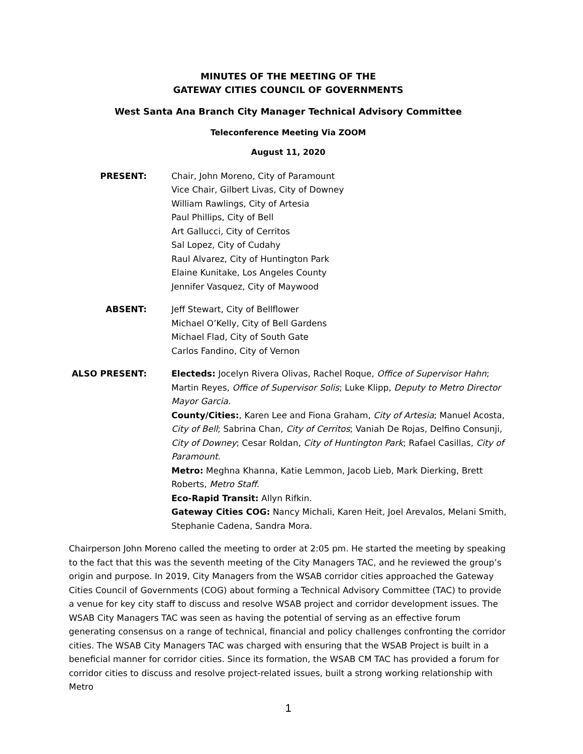MINUTES OF THE MEETING OF THE
GATEWAY CITIES COUNCIL OF GOVERNMENTS
West Santa Ana Branch City Manager Technical Advisory Committee
Teleconference Meeting Via ZOOM
August 11, 2020
PRESENT: Chair, John Moreno, City of Paramount
Vice Chair, Gilbert Livas, City of Downey
William Rawlings, City of Artesia
Paul Phillips, City of Bell
Art Gallucci, City of Cerritos
Sal Lopez, City of Cudahy
Raul Alvarez, City of Huntington Park
Elaine Kunitake, Los Angeles County
Jennifer Vasquez, City of Maywood
ABSENT: Jeff Stewart, City of Bellflower
Michael O’Kelly, City of Bell Gardens
Michael Flad, City of South Gate
Carlos Fandino, City of Vernon
ALSO PRESENT: Electeds: Jocelyn Rivera Olivas, Rachel Roque, Office of Supervisor Hahn; Martin Reyes, Office of Supervisor Solis; Luke Klipp, Deputy to Metro Director Mayor Garcia.
County/Cities:, Karen Lee and Fiona Graham, City of Artesia; Manuel Acosta, City of Bell; Sabrina Chan, City of Cerritos; Vaniah De Rojas, Delfino Consunji, City of Downey; Cesar Roldan, City of Huntington Park; Rafael Casillas, City of Paramount.
Metro: Meghna Khanna, Katie Lemmon, Jacob Lieb, Mark Dierking, Brett Roberts, Metro Staff.
Eco-Rapid Transit: Allyn Rifkin.
Gateway Cities COG: Nancy Michali, Karen Heit, Joel Arevalos, Melani Smith, Stephanie Cadena, Sandra Mora.
Chairperson John Moreno called the meeting to order at 2:05 pm. He started the meeting by speaking to the fact that this was the seventh meeting of the City Managers TAC, and he reviewed the group’s origin and purpose. In 2019, City Managers from the WSAB corridor cities approached the Gateway Cities Council of Governments (COG) about forming a Technical Advisory Committee (TAC) to provide a venue for key city staff to discuss and resolve WSAB project and corridor development issues. The WSAB City Managers TAC was seen as having the potential of serving as an effective forum generating consensus on a range of technical, financial and policy challenges confronting the corridor cities. The WSAB City Managers TAC was charged with ensuring that the WSAB Project is built in a beneficial manner for corridor cities. Since its formation, the WSAB CM TAC has provided a forum for corridor cities to discuss and resolve project-related issues, built a strong working relationship with Metro
1